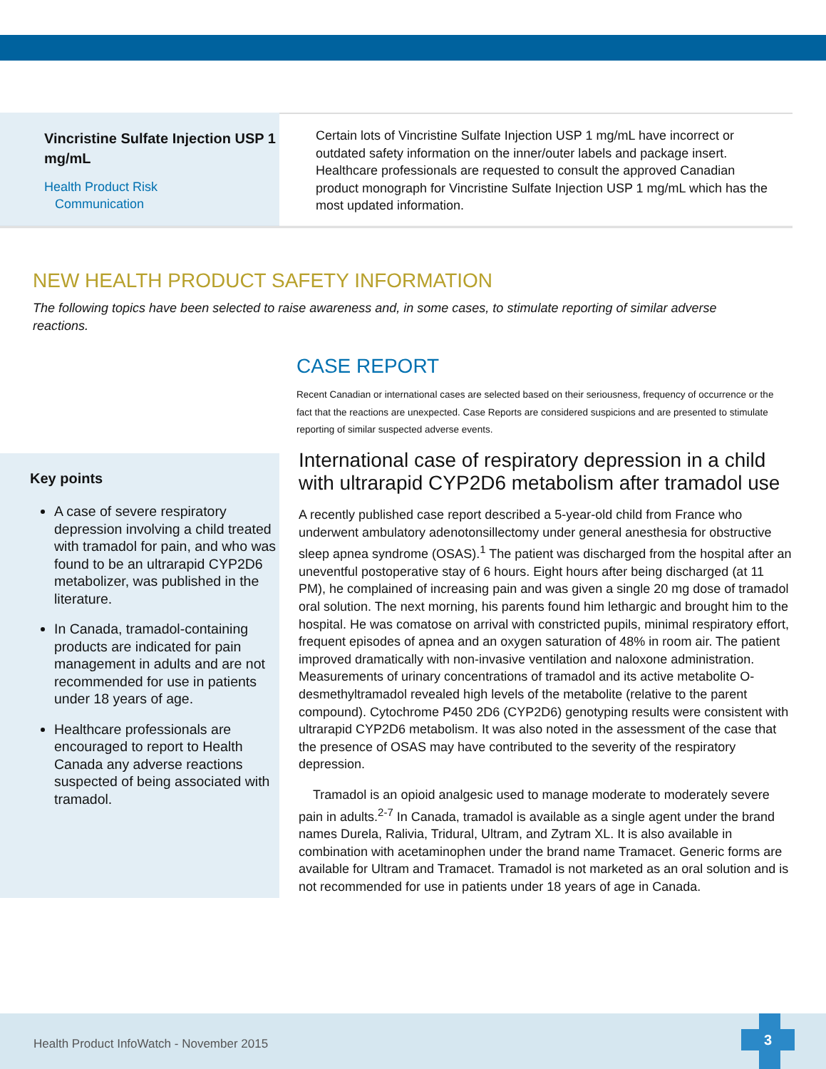Vincristine Sulfate Injection USP 1 mg/mL
Health Product Risk
Communication
Certain lots of Vincristine Sulfate Injection USP 1 mg/mL have incorrect or outdated safety information on the inner/outer labels and package insert. Healthcare professionals are requested to consult the approved Canadian product monograph for Vincristine Sulfate Injection USP 1 mg/mL which has the most updated information.
NEW HEALTH PRODUCT SAFETY INFORMATION
The following topics have been selected to raise awareness and, in some cases, to stimulate reporting of similar adverse reactions.
CASE REPORT
Recent Canadian or international cases are selected based on their seriousness, frequency of occurrence or the fact that the reactions are unexpected. Case Reports are considered suspicions and are presented to stimulate reporting of similar suspected adverse events.
Key points
A case of severe respiratory depression involving a child treated with tramadol for pain, and who was found to be an ultrarapid CYP2D6 metabolizer, was published in the literature.
In Canada, tramadol-containing products are indicated for pain management in adults and are not recommended for use in patients under 18 years of age.
Healthcare professionals are encouraged to report to Health Canada any adverse reactions suspected of being associated with tramadol.
International case of respiratory depression in a child with ultrarapid CYP2D6 metabolism after tramadol use
A recently published case report described a 5-year-old child from France who underwent ambulatory adenotonsillectomy under general anesthesia for obstructive sleep apnea syndrome (OSAS).<sup>1</sup> The patient was discharged from the hospital after an uneventful postoperative stay of 6 hours. Eight hours after being discharged (at 11 PM), he complained of increasing pain and was given a single 20 mg dose of tramadol oral solution. The next morning, his parents found him lethargic and brought him to the hospital. He was comatose on arrival with constricted pupils, minimal respiratory effort, frequent episodes of apnea and an oxygen saturation of 48% in room air. The patient improved dramatically with non-invasive ventilation and naloxone administration. Measurements of urinary concentrations of tramadol and its active metabolite O-desmethyltramadol revealed high levels of the metabolite (relative to the parent compound). Cytochrome P450 2D6 (CYP2D6) genotyping results were consistent with ultrarapid CYP2D6 metabolism. It was also noted in the assessment of the case that the presence of OSAS may have contributed to the severity of the respiratory depression.
Tramadol is an opioid analgesic used to manage moderate to moderately severe pain in adults.<sup>2-7</sup> In Canada, tramadol is available as a single agent under the brand names Durela, Ralivia, Tridural, Ultram, and Zytram XL. It is also available in combination with acetaminophen under the brand name Tramacet. Generic forms are available for Ultram and Tramacet. Tramadol is not marketed as an oral solution and is not recommended for use in patients under 18 years of age in Canada.
Health Product InfoWatch - November 2015 3